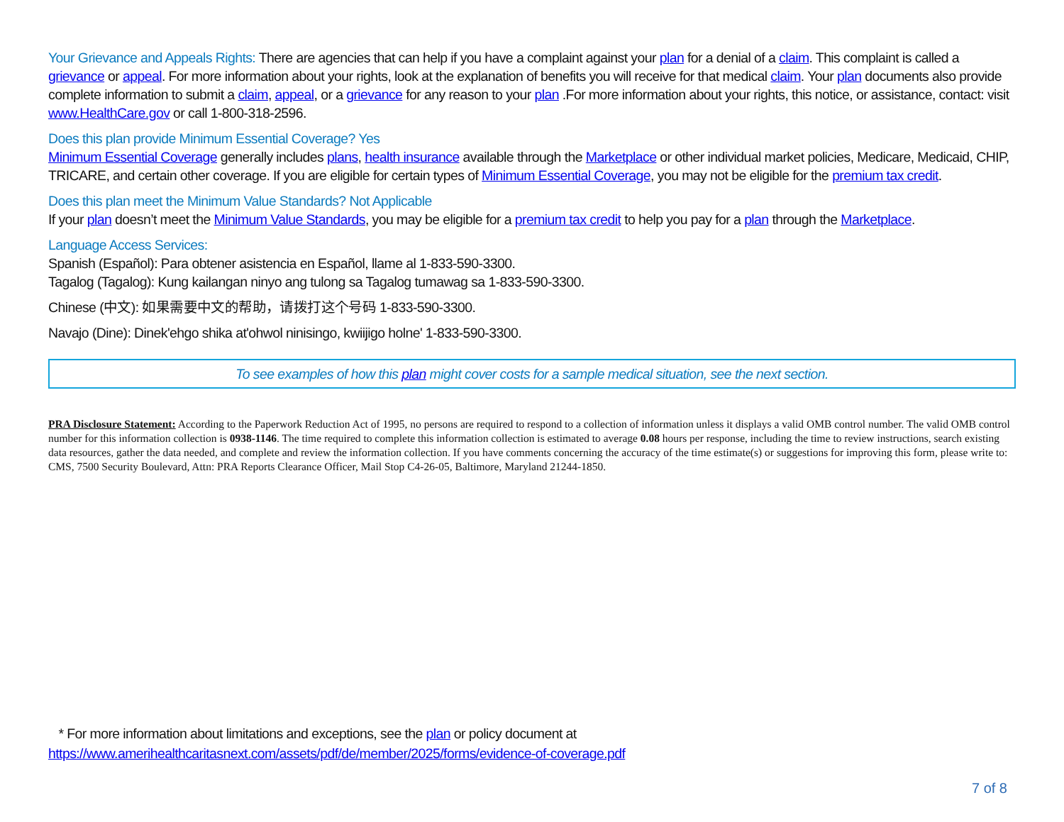Your Grievance and Appeals Rights: There are agencies that can help if you have a complaint against your plan for a denial of a claim. This complaint is called a grievance or appeal. For more information about your rights, look at the explanation of benefits you will receive for that medical claim. Your plan documents also provide complete information to submit a claim, appeal, or a grievance for any reason to your plan .For more information about your rights, this notice, or assistance, contact: visit www.HealthCare.gov or call 1-800-318-2596.
Does this plan provide Minimum Essential Coverage? Yes
Minimum Essential Coverage generally includes plans, health insurance available through the Marketplace or other individual market policies, Medicare, Medicaid, CHIP, TRICARE, and certain other coverage. If you are eligible for certain types of Minimum Essential Coverage, you may not be eligible for the premium tax credit.
Does this plan meet the Minimum Value Standards? Not Applicable
If your plan doesn’t meet the Minimum Value Standards, you may be eligible for a premium tax credit to help you pay for a plan through the Marketplace.
Language Access Services:
Spanish (Español): Para obtener asistencia en Español, llame al 1-833-590-3300.
Tagalog (Tagalog): Kung kailangan ninyo ang tulong sa Tagalog tumawag sa 1-833-590-3300.
Chinese (中文): 如果需要中文的帮助，请拨打这个号码 1-833-590-3300.
Navajo (Dine): Dinek'ehgo shika at'ohwol ninisingo, kwiijigo holne' 1-833-590-3300.
To see examples of how this plan might cover costs for a sample medical situation, see the next section.
PRA Disclosure Statement: According to the Paperwork Reduction Act of 1995, no persons are required to respond to a collection of information unless it displays a valid OMB control number. The valid OMB control number for this information collection is 0938-1146. The time required to complete this information collection is estimated to average 0.08 hours per response, including the time to review instructions, search existing data resources, gather the data needed, and complete and review the information collection. If you have comments concerning the accuracy of the time estimate(s) or suggestions for improving this form, please write to: CMS, 7500 Security Boulevard, Attn: PRA Reports Clearance Officer, Mail Stop C4-26-05, Baltimore, Maryland 21244-1850.
* For more information about limitations and exceptions, see the plan or policy document at
https://www.amerihealthcaritasnext.com/assets/pdf/de/member/2025/forms/evidence-of-coverage.pdf
7 of 8